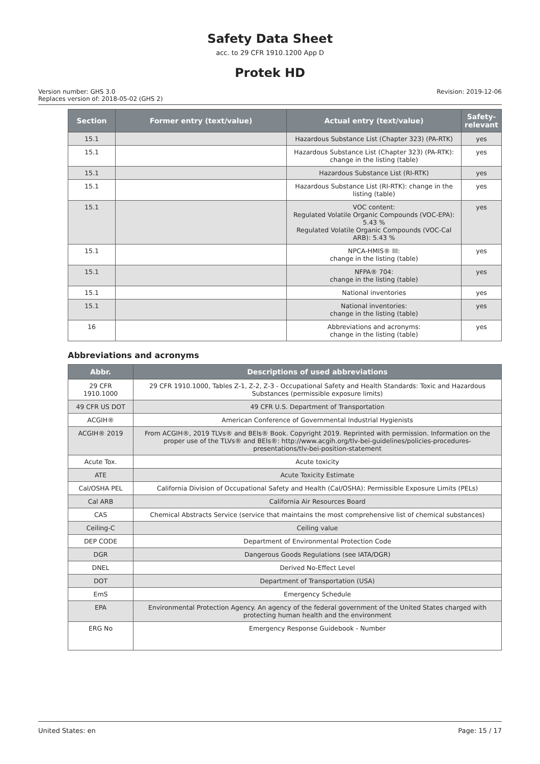Safety Data Sheet
acc. to 29 CFR 1910.1200 App D
Protek HD
Version number: GHS 3.0
Replaces version of: 2018-05-02 (GHS 2)
Revision: 2019-12-06
| Section | Former entry (text/value) | Actual entry (text/value) | Safety-relevant |
| --- | --- | --- | --- |
| 15.1 | | Hazardous Substance List (Chapter 323) (PA-RTK) | yes |
| 15.1 | | Hazardous Substance List (Chapter 323) (PA-RTK): change in the listing (table) | yes |
| 15.1 | | Hazardous Substance List (RI-RTK) | yes |
| 15.1 | | Hazardous Substance List (RI-RTK): change in the listing (table) | yes |
| 15.1 | | VOC content: Regulated Volatile Organic Compounds (VOC-EPA): 5.43 % Regulated Volatile Organic Compounds (VOC-Cal ARB): 5.43 % | yes |
| 15.1 | | NPCA-HMIS® III: change in the listing (table) | yes |
| 15.1 | | NFPA® 704: change in the listing (table) | yes |
| 15.1 | | National inventories | yes |
| 15.1 | | National inventories: change in the listing (table) | yes |
| 16 | | Abbreviations and acronyms: change in the listing (table) | yes |
Abbreviations and acronyms
| Abbr. | Descriptions of used abbreviations |
| --- | --- |
| 29 CFR 1910.1000 | 29 CFR 1910.1000, Tables Z-1, Z-2, Z-3 - Occupational Safety and Health Standards: Toxic and Hazardous Substances (permissible exposure limits) |
| 49 CFR US DOT | 49 CFR U.S. Department of Transportation |
| ACGIH® | American Conference of Governmental Industrial Hygienists |
| ACGIH® 2019 | From ACGIH®, 2019 TLVs® and BEIs® Book. Copyright 2019. Reprinted with permission. Information on the proper use of the TLVs® and BEIs®: http://www.acgih.org/tlv-bei-guidelines/policies-procedures-presentations/tlv-bei-position-statement |
| Acute Tox. | Acute toxicity |
| ATE | Acute Toxicity Estimate |
| Cal/OSHA PEL | California Division of Occupational Safety and Health (Cal/OSHA): Permissible Exposure Limits (PELs) |
| Cal ARB | California Air Resources Board |
| CAS | Chemical Abstracts Service (service that maintains the most comprehensive list of chemical substances) |
| Ceiling-C | Ceiling value |
| DEP CODE | Department of Environmental Protection Code |
| DGR | Dangerous Goods Regulations (see IATA/DGR) |
| DNEL | Derived No-Effect Level |
| DOT | Department of Transportation (USA) |
| EmS | Emergency Schedule |
| EPA | Environmental Protection Agency. An agency of the federal government of the United States charged with protecting human health and the environment |
| ERG No | Emergency Response Guidebook - Number |
United States: en Page: 15 / 17